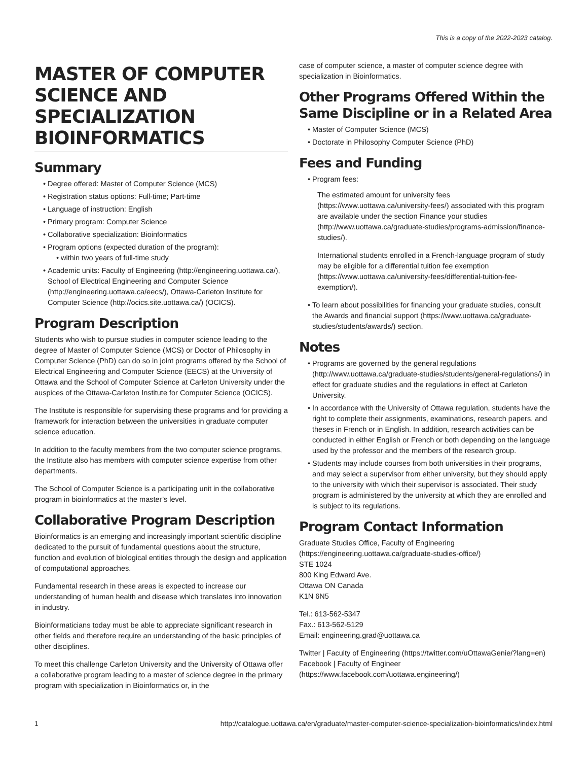This is a copy of the 2022-2023 catalog.
MASTER OF COMPUTER SCIENCE AND SPECIALIZATION BIOINFORMATICS
Summary
Degree offered: Master of Computer Science (MCS)
Registration status options: Full-time; Part-time
Language of instruction: English
Primary program: Computer Science
Collaborative specialization: Bioinformatics
Program options (expected duration of the program):
within two years of full-time study
Academic units: Faculty of Engineering (http://engineering.uottawa.ca/), School of Electrical Engineering and Computer Science (http://engineering.uottawa.ca/eecs/), Ottawa-Carleton Institute for Computer Science (http://ocics.site.uottawa.ca/) (OCICS).
Program Description
Students who wish to pursue studies in computer science leading to the degree of Master of Computer Science (MCS) or Doctor of Philosophy in Computer Science (PhD) can do so in joint programs offered by the School of Electrical Engineering and Computer Science (EECS) at the University of Ottawa and the School of Computer Science at Carleton University under the auspices of the Ottawa-Carleton Institute for Computer Science (OCICS).
The Institute is responsible for supervising these programs and for providing a framework for interaction between the universities in graduate computer science education.
In addition to the faculty members from the two computer science programs, the Institute also has members with computer science expertise from other departments.
The School of Computer Science is a participating unit in the collaborative program in bioinformatics at the master’s level.
Collaborative Program Description
Bioinformatics is an emerging and increasingly important scientific discipline dedicated to the pursuit of fundamental questions about the structure, function and evolution of biological entities through the design and application of computational approaches.
Fundamental research in these areas is expected to increase our understanding of human health and disease which translates into innovation in industry.
Bioinformaticians today must be able to appreciate significant research in other fields and therefore require an understanding of the basic principles of other disciplines.
To meet this challenge Carleton University and the University of Ottawa offer a collaborative program leading to a master of science degree in the primary program with specialization in Bioinformatics or, in the
case of computer science, a master of computer science degree with specialization in Bioinformatics.
Other Programs Offered Within the Same Discipline or in a Related Area
Master of Computer Science (MCS)
Doctorate in Philosophy Computer Science (PhD)
Fees and Funding
Program fees:
The estimated amount for university fees (https://www.uottawa.ca/university-fees/) associated with this program are available under the section Finance your studies (http://www.uottawa.ca/graduate-studies/programs-admission/finance-studies/).
International students enrolled in a French-language program of study may be eligible for a differential tuition fee exemption (https://www.uottawa.ca/university-fees/differential-tuition-fee-exemption/).
To learn about possibilities for financing your graduate studies, consult the Awards and financial support (https://www.uottawa.ca/graduate-studies/students/awards/) section.
Notes
Programs are governed by the general regulations (http://www.uottawa.ca/graduate-studies/students/general-regulations/) in effect for graduate studies and the regulations in effect at Carleton University.
In accordance with the University of Ottawa regulation, students have the right to complete their assignments, examinations, research papers, and theses in French or in English. In addition, research activities can be conducted in either English or French or both depending on the language used by the professor and the members of the research group.
Students may include courses from both universities in their programs, and may select a supervisor from either university, but they should apply to the university with which their supervisor is associated. Their study program is administered by the university at which they are enrolled and is subject to its regulations.
Program Contact Information
Graduate Studies Office, Faculty of Engineering (https://engineering.uottawa.ca/graduate-studies-office/)
STE 1024
800 King Edward Ave.
Ottawa ON Canada
K1N 6N5
Tel.: 613-562-5347
Fax.: 613-562-5129
Email: engineering.grad@uottawa.ca
Twitter | Faculty of Engineering (https://twitter.com/uOttawaGenie/?lang=en)
Facebook | Faculty of Engineer (https://www.facebook.com/uottawa.engineering/)
1 http://catalogue.uottawa.ca/en/graduate/master-computer-science-specialization-bioinformatics/index.html